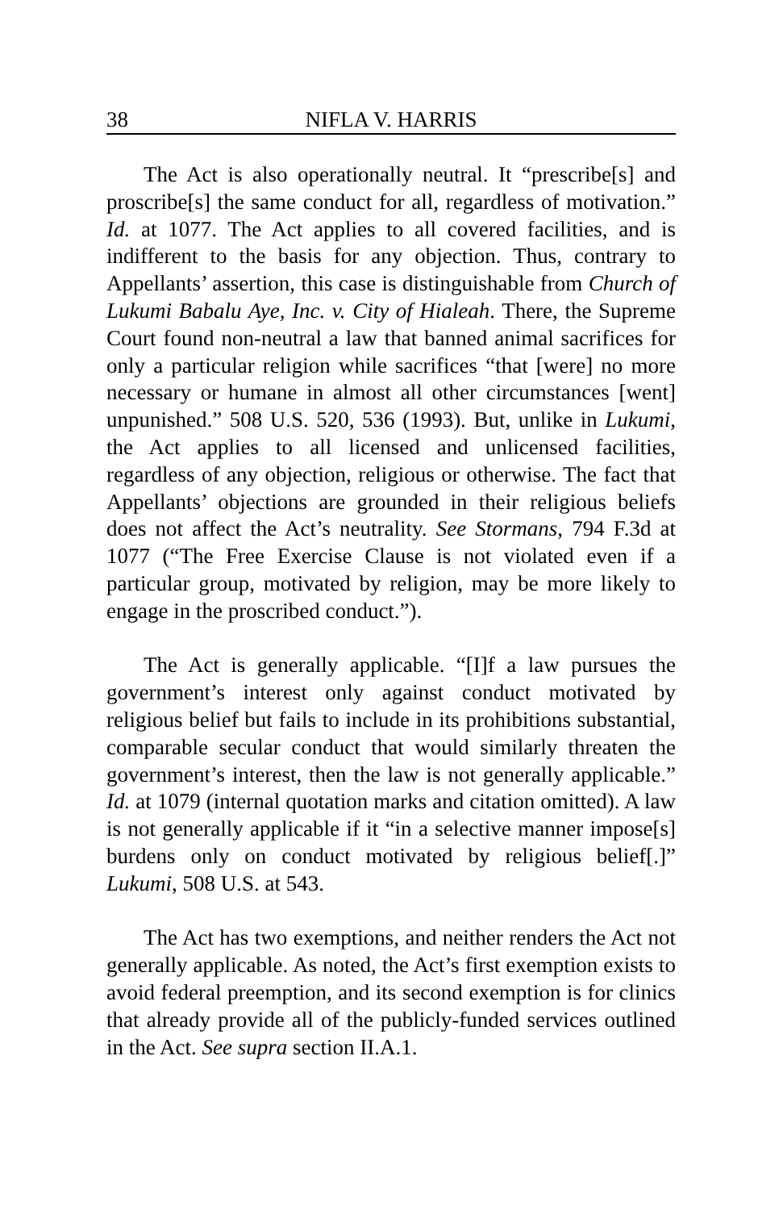38 NIFLA V. HARRIS
The Act is also operationally neutral. It “prescribe[s] and proscribe[s] the same conduct for all, regardless of motivation.” Id. at 1077. The Act applies to all covered facilities, and is indifferent to the basis for any objection. Thus, contrary to Appellants’ assertion, this case is distinguishable from Church of Lukumi Babalu Aye, Inc. v. City of Hialeah. There, the Supreme Court found non-neutral a law that banned animal sacrifices for only a particular religion while sacrifices “that [were] no more necessary or humane in almost all other circumstances [went] unpunished.” 508 U.S. 520, 536 (1993). But, unlike in Lukumi, the Act applies to all licensed and unlicensed facilities, regardless of any objection, religious or otherwise. The fact that Appellants’ objections are grounded in their religious beliefs does not affect the Act’s neutrality. See Stormans, 794 F.3d at 1077 (“The Free Exercise Clause is not violated even if a particular group, motivated by religion, may be more likely to engage in the proscribed conduct.”).
The Act is generally applicable. “[I]f a law pursues the government’s interest only against conduct motivated by religious belief but fails to include in its prohibitions substantial, comparable secular conduct that would similarly threaten the government’s interest, then the law is not generally applicable.” Id. at 1079 (internal quotation marks and citation omitted). A law is not generally applicable if it “in a selective manner impose[s] burdens only on conduct motivated by religious belief[.]” Lukumi, 508 U.S. at 543.
The Act has two exemptions, and neither renders the Act not generally applicable. As noted, the Act’s first exemption exists to avoid federal preemption, and its second exemption is for clinics that already provide all of the publicly-funded services outlined in the Act. See supra section II.A.1.